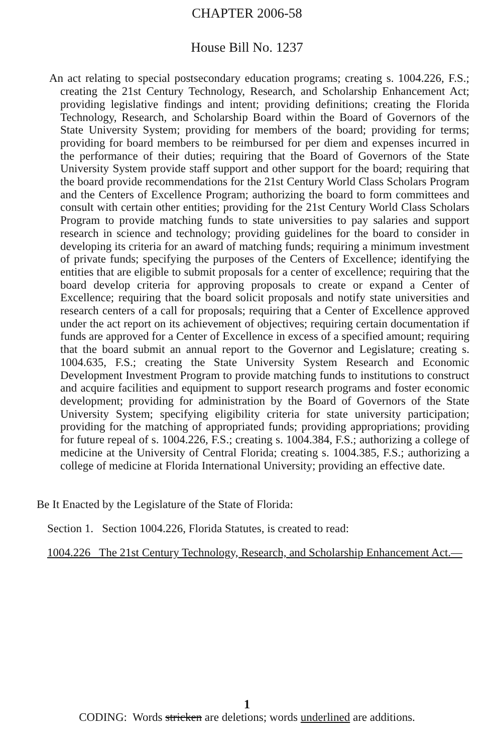CHAPTER 2006-58
House Bill No. 1237
An act relating to special postsecondary education programs; creating s. 1004.226, F.S.; creating the 21st Century Technology, Research, and Scholarship Enhancement Act; providing legislative findings and intent; providing definitions; creating the Florida Technology, Research, and Scholarship Board within the Board of Governors of the State University System; providing for members of the board; providing for terms; providing for board members to be reimbursed for per diem and expenses incurred in the performance of their duties; requiring that the Board of Governors of the State University System provide staff support and other support for the board; requiring that the board provide recommendations for the 21st Century World Class Scholars Program and the Centers of Excellence Program; authorizing the board to form committees and consult with certain other entities; providing for the 21st Century World Class Scholars Program to provide matching funds to state universities to pay salaries and support research in science and technology; providing guidelines for the board to consider in developing its criteria for an award of matching funds; requiring a minimum investment of private funds; specifying the purposes of the Centers of Excellence; identifying the entities that are eligible to submit proposals for a center of excellence; requiring that the board develop criteria for approving proposals to create or expand a Center of Excellence; requiring that the board solicit proposals and notify state universities and research centers of a call for proposals; requiring that a Center of Excellence approved under the act report on its achievement of objectives; requiring certain documentation if funds are approved for a Center of Excellence in excess of a specified amount; requiring that the board submit an annual report to the Governor and Legislature; creating s. 1004.635, F.S.; creating the State University System Research and Economic Development Investment Program to provide matching funds to institutions to construct and acquire facilities and equipment to support research programs and foster economic development; providing for administration by the Board of Governors of the State University System; specifying eligibility criteria for state university participation; providing for the matching of appropriated funds; providing appropriations; providing for future repeal of s. 1004.226, F.S.; creating s. 1004.384, F.S.; authorizing a college of medicine at the University of Central Florida; creating s. 1004.385, F.S.; authorizing a college of medicine at Florida International University; providing an effective date.
Be It Enacted by the Legislature of the State of Florida:
Section 1. Section 1004.226, Florida Statutes, is created to read:
1004.226 The 21st Century Technology, Research, and Scholarship Enhancement Act.—
1
CODING: Words stricken are deletions; words underlined are additions.